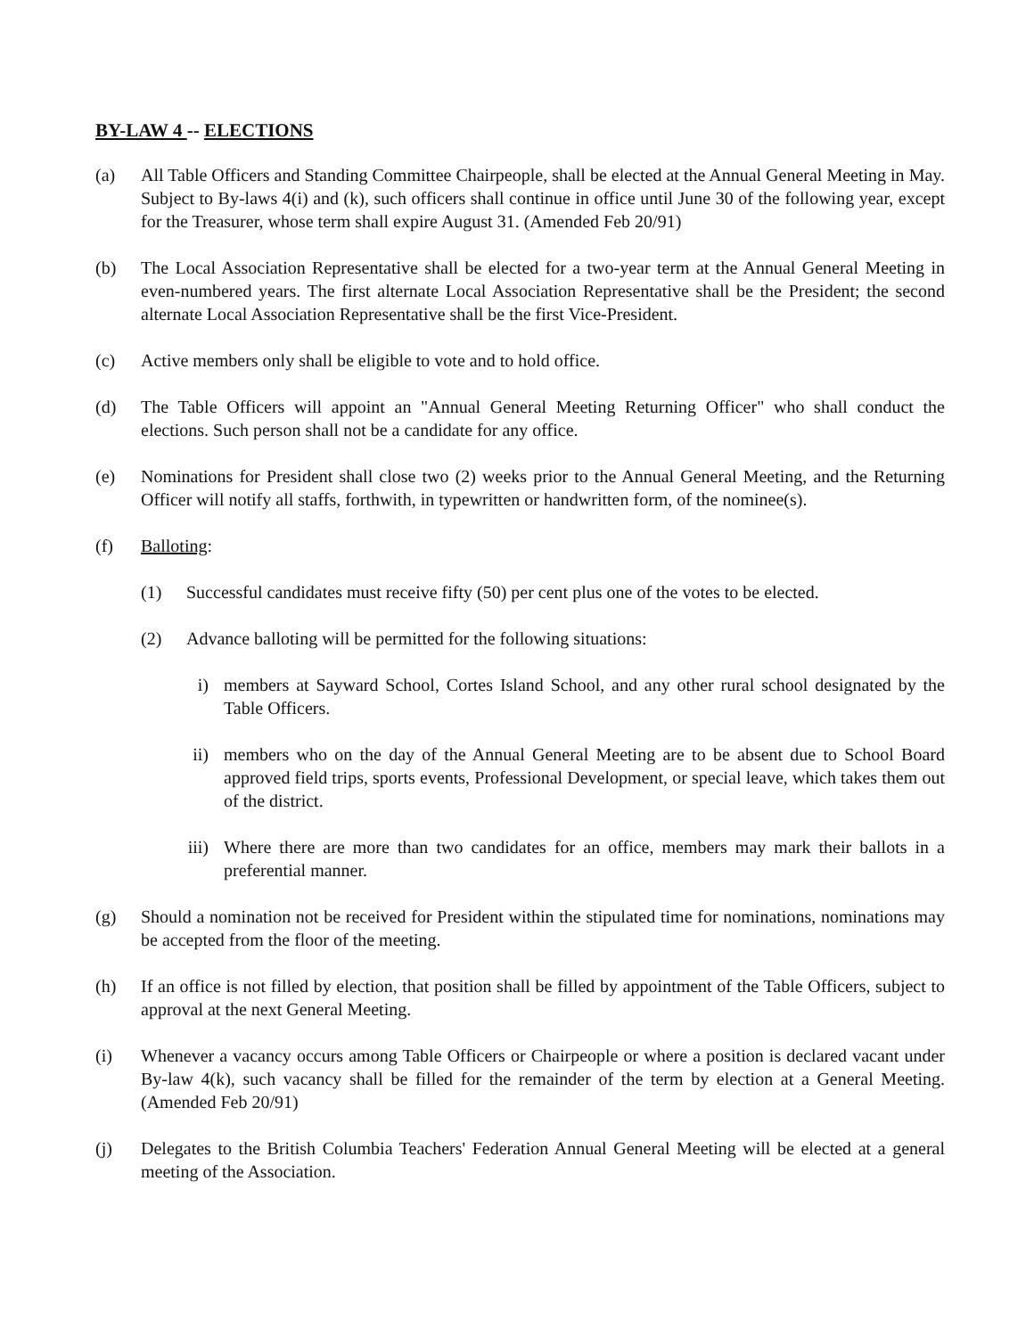BY-LAW 4 -- ELECTIONS
(a) All Table Officers and Standing Committee Chairpeople, shall be elected at the Annual General Meeting in May. Subject to By-laws 4(i) and (k), such officers shall continue in office until June 30 of the following year, except for the Treasurer, whose term shall expire August 31. (Amended Feb 20/91)
(b) The Local Association Representative shall be elected for a two-year term at the Annual General Meeting in even-numbered years. The first alternate Local Association Representative shall be the President; the second alternate Local Association Representative shall be the first Vice-President.
(c) Active members only shall be eligible to vote and to hold office.
(d) The Table Officers will appoint an "Annual General Meeting Returning Officer" who shall conduct the elections. Such person shall not be a candidate for any office.
(e) Nominations for President shall close two (2) weeks prior to the Annual General Meeting, and the Returning Officer will notify all staffs, forthwith, in typewritten or handwritten form, of the nominee(s).
(f) Balloting:
(1) Successful candidates must receive fifty (50) per cent plus one of the votes to be elected.
(2) Advance balloting will be permitted for the following situations:
i) members at Sayward School, Cortes Island School, and any other rural school designated by the Table Officers.
ii) members who on the day of the Annual General Meeting are to be absent due to School Board approved field trips, sports events, Professional Development, or special leave, which takes them out of the district.
iii) Where there are more than two candidates for an office, members may mark their ballots in a preferential manner.
(g) Should a nomination not be received for President within the stipulated time for nominations, nominations may be accepted from the floor of the meeting.
(h) If an office is not filled by election, that position shall be filled by appointment of the Table Officers, subject to approval at the next General Meeting.
(i) Whenever a vacancy occurs among Table Officers or Chairpeople or where a position is declared vacant under By-law 4(k), such vacancy shall be filled for the remainder of the term by election at a General Meeting. (Amended Feb 20/91)
(j) Delegates to the British Columbia Teachers' Federation Annual General Meeting will be elected at a general meeting of the Association.